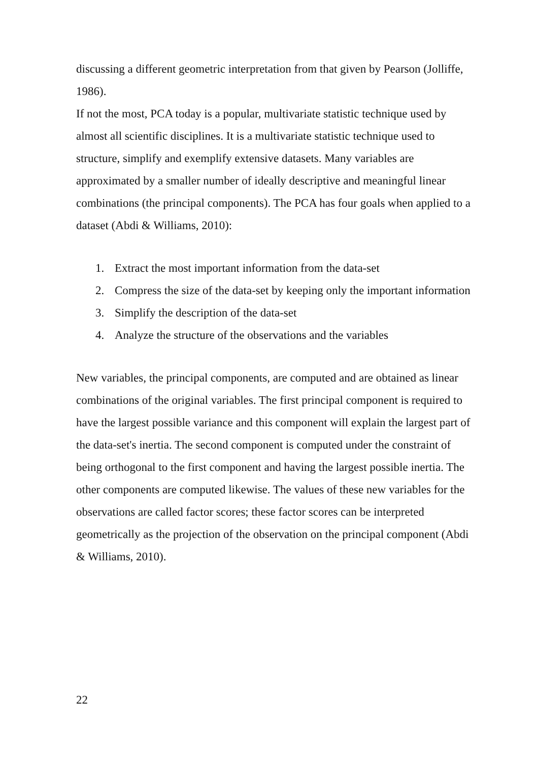discussing a different geometric interpretation from that given by Pearson (Jolliffe, 1986).
If not the most, PCA today is a popular, multivariate statistic technique used by almost all scientific disciplines. It is a multivariate statistic technique used to structure, simplify and exemplify extensive datasets. Many variables are approximated by a smaller number of ideally descriptive and meaningful linear combinations (the principal components). The PCA has four goals when applied to a dataset (Abdi & Williams, 2010):
1. Extract the most important information from the data-set
2. Compress the size of the data-set by keeping only the important information
3. Simplify the description of the data-set
4. Analyze the structure of the observations and the variables
New variables, the principal components, are computed and are obtained as linear combinations of the original variables. The first principal component is required to have the largest possible variance and this component will explain the largest part of the data-set's inertia. The second component is computed under the constraint of being orthogonal to the first component and having the largest possible inertia. The other components are computed likewise. The values of these new variables for the observations are called factor scores; these factor scores can be interpreted geometrically as the projection of the observation on the principal component (Abdi & Williams, 2010).
22